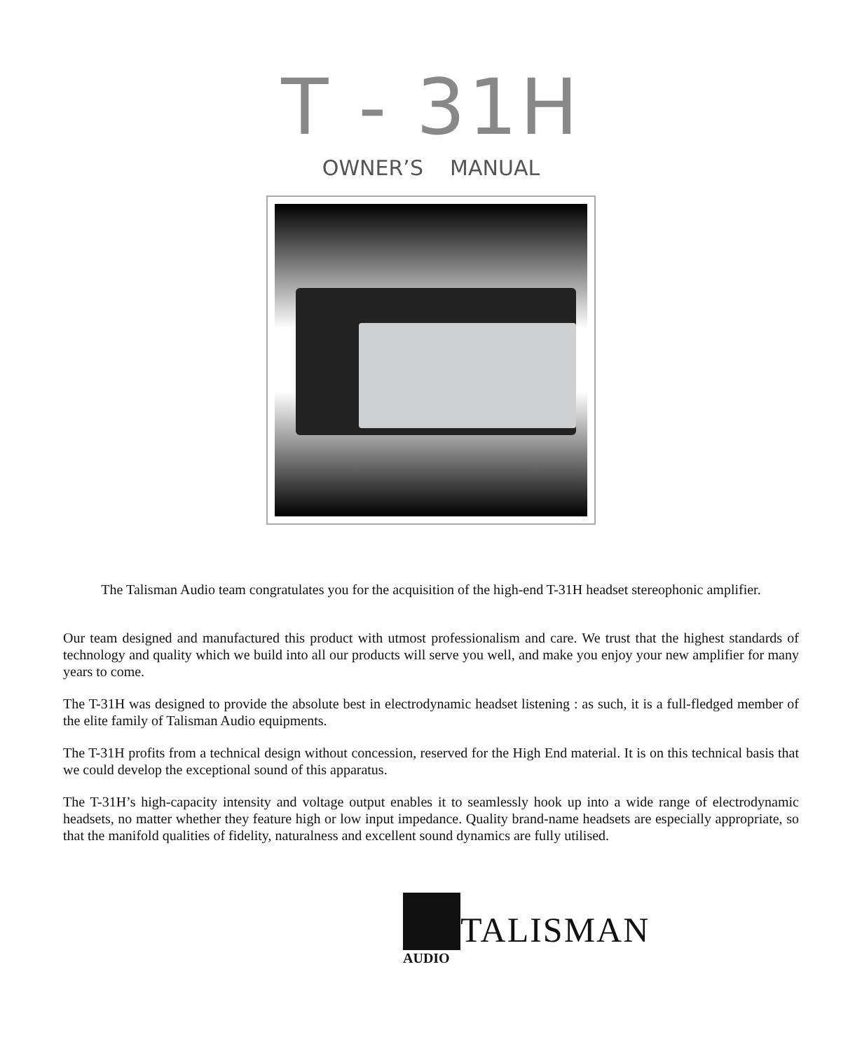T - 31H
OWNER’S MANUAL
The Talisman Audio team congratulates you for the acquisition of the high-end T-31H headset stereophonic amplifier.
Our team designed and manufactured this product with utmost professionalism and care. We trust that the highest standards of technology and quality which we build into all our products will serve you well, and make you enjoy your new amplifier for many years to come.
The T-31H was designed to provide the absolute best in electrodynamic headset listening : as such, it is a full-fledged member of the elite family of Talisman Audio equipments.
The T-31H profits from a technical design without concession, reserved for the High End material. It is on this technical basis that we could develop the exceptional sound of this apparatus.
The T-31H’s high-capacity intensity and voltage output enables it to seamlessly hook up into a wide range of electrodynamic headsets, no matter whether they feature high or low input impedance. Quality brand-name headsets are especially appropriate, so that the manifold qualities of fidelity, naturalness and excellent sound dynamics are fully utilised.
TALISMAN
AUDIO